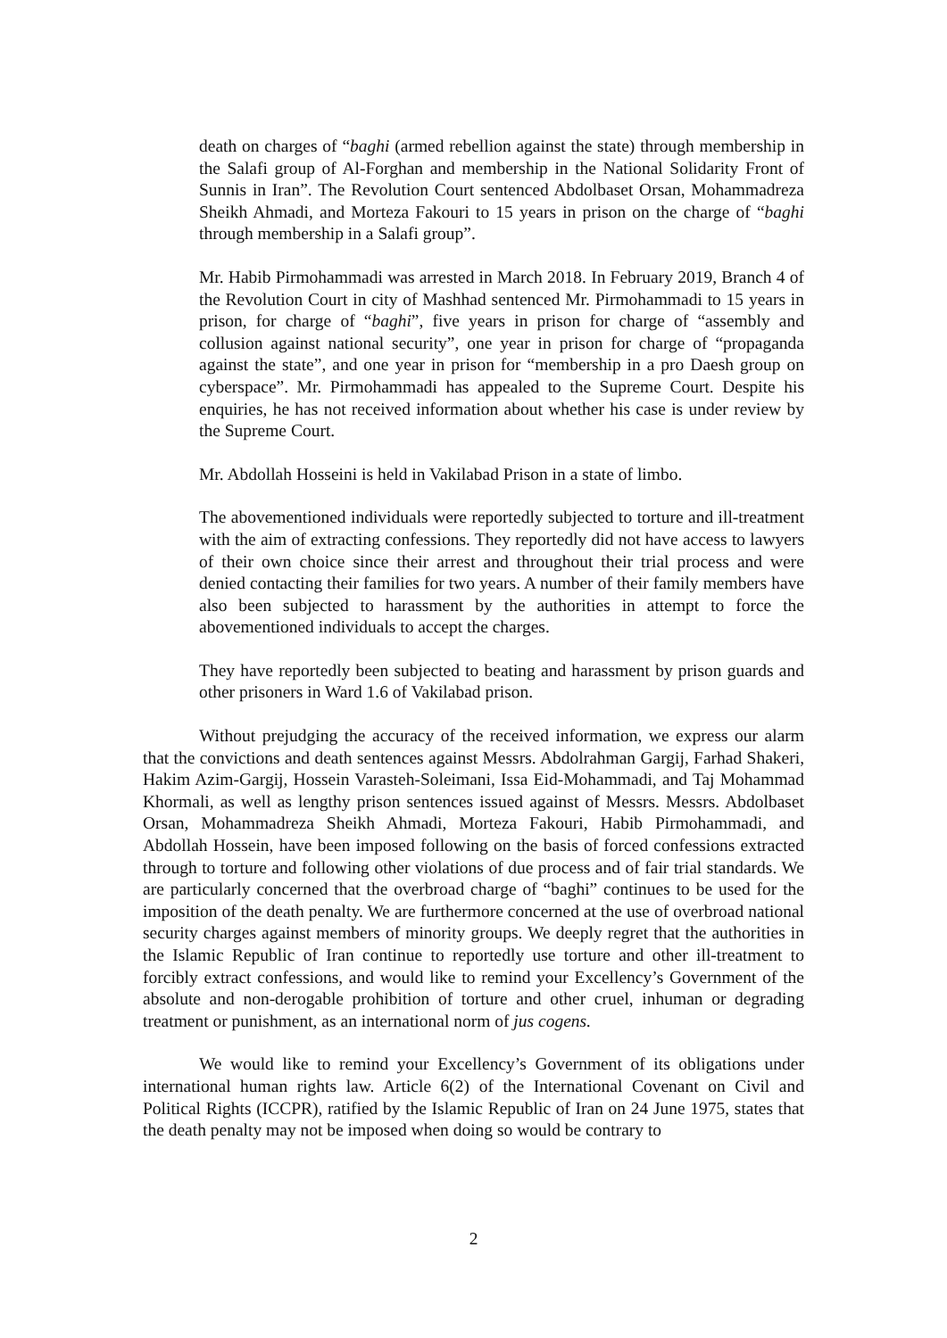death on charges of “baghi (armed rebellion against the state) through membership in the Salafi group of Al-Forghan and membership in the National Solidarity Front of Sunnis in Iran”. The Revolution Court sentenced Abdolbaset Orsan, Mohammadreza Sheikh Ahmadi, and Morteza Fakouri to 15 years in prison on the charge of “baghi through membership in a Salafi group”.
Mr. Habib Pirmohammadi was arrested in March 2018. In February 2019, Branch 4 of the Revolution Court in city of Mashhad sentenced Mr. Pirmohammadi to 15 years in prison, for charge of “baghi”, five years in prison for charge of “assembly and collusion against national security”, one year in prison for charge of “propaganda against the state”, and one year in prison for “membership in a pro Daesh group on cyberspace”. Mr. Pirmohammadi has appealed to the Supreme Court. Despite his enquiries, he has not received information about whether his case is under review by the Supreme Court.
Mr. Abdollah Hosseini is held in Vakilabad Prison in a state of limbo.
The abovementioned individuals were reportedly subjected to torture and ill-treatment with the aim of extracting confessions. They reportedly did not have access to lawyers of their own choice since their arrest and throughout their trial process and were denied contacting their families for two years. A number of their family members have also been subjected to harassment by the authorities in attempt to force the abovementioned individuals to accept the charges.
They have reportedly been subjected to beating and harassment by prison guards and other prisoners in Ward 1.6 of Vakilabad prison.
Without prejudging the accuracy of the received information, we express our alarm that the convictions and death sentences against Messrs. Abdolrahman Gargij, Farhad Shakeri, Hakim Azim-Gargij, Hossein Varasteh-Soleimani, Issa Eid-Mohammadi, and Taj Mohammad Khormali, as well as lengthy prison sentences issued against of Messrs. Messrs. Abdolbaset Orsan, Mohammadreza Sheikh Ahmadi, Morteza Fakouri, Habib Pirmohammadi, and Abdollah Hossein, have been imposed following on the basis of forced confessions extracted through to torture and following other violations of due process and of fair trial standards. We are particularly concerned that the overbroad charge of “baghi” continues to be used for the imposition of the death penalty. We are furthermore concerned at the use of overbroad national security charges against members of minority groups. We deeply regret that the authorities in the Islamic Republic of Iran continue to reportedly use torture and other ill-treatment to forcibly extract confessions, and would like to remind your Excellency’s Government of the absolute and non-derogable prohibition of torture and other cruel, inhuman or degrading treatment or punishment, as an international norm of jus cogens.
We would like to remind your Excellency’s Government of its obligations under international human rights law. Article 6(2) of the International Covenant on Civil and Political Rights (ICCPR), ratified by the Islamic Republic of Iran on 24 June 1975, states that the death penalty may not be imposed when doing so would be contrary to
2